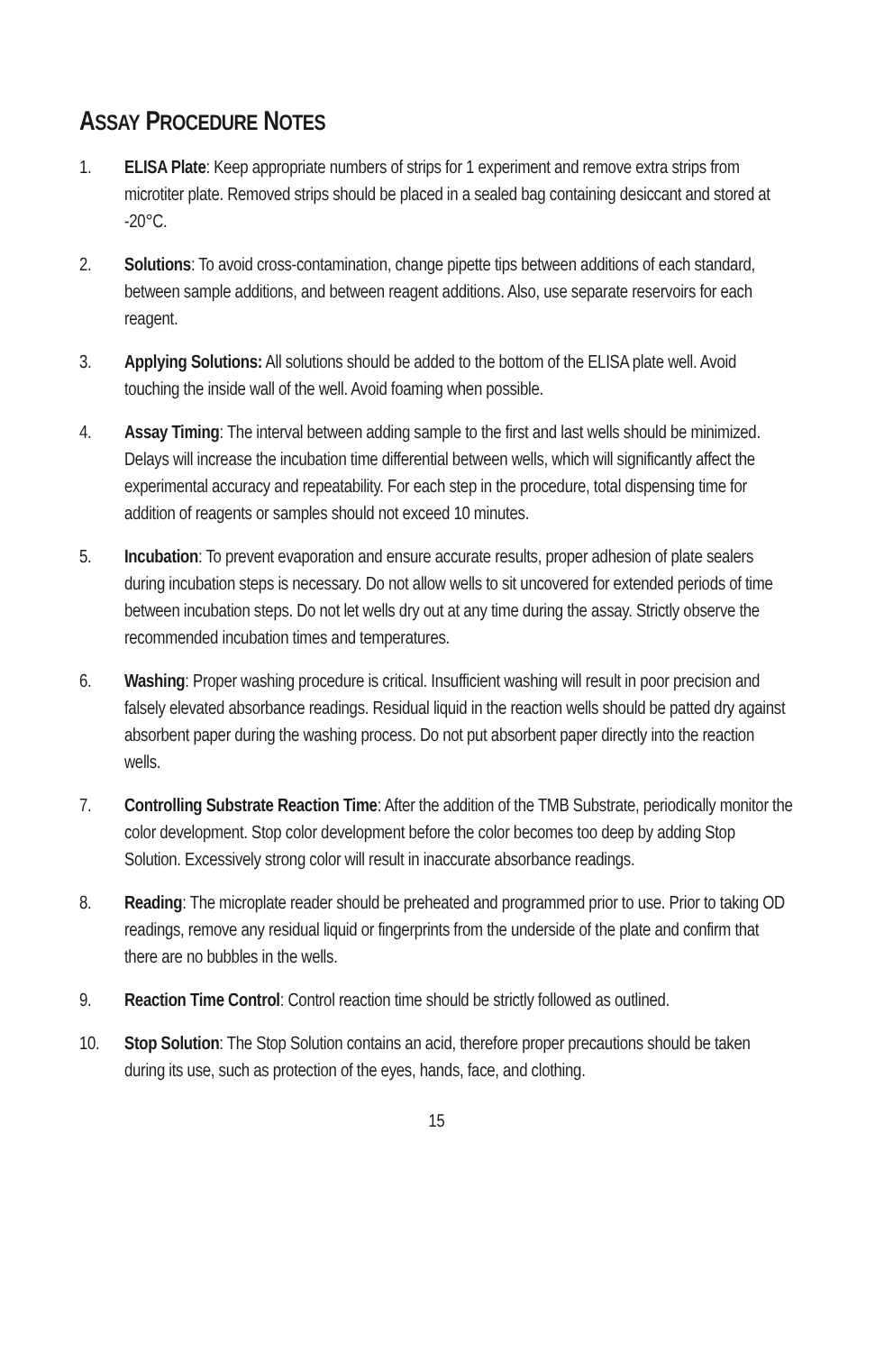ASSAY PROCEDURE NOTES
1. ELISA Plate: Keep appropriate numbers of strips for 1 experiment and remove extra strips from microtiter plate. Removed strips should be placed in a sealed bag containing desiccant and stored at -20°C.
2. Solutions: To avoid cross-contamination, change pipette tips between additions of each standard, between sample additions, and between reagent additions. Also, use separate reservoirs for each reagent.
3. Applying Solutions: All solutions should be added to the bottom of the ELISA plate well. Avoid touching the inside wall of the well. Avoid foaming when possible.
4. Assay Timing: The interval between adding sample to the first and last wells should be minimized. Delays will increase the incubation time differential between wells, which will significantly affect the experimental accuracy and repeatability. For each step in the procedure, total dispensing time for addition of reagents or samples should not exceed 10 minutes.
5. Incubation: To prevent evaporation and ensure accurate results, proper adhesion of plate sealers during incubation steps is necessary. Do not allow wells to sit uncovered for extended periods of time between incubation steps. Do not let wells dry out at any time during the assay. Strictly observe the recommended incubation times and temperatures.
6. Washing: Proper washing procedure is critical. Insufficient washing will result in poor precision and falsely elevated absorbance readings. Residual liquid in the reaction wells should be patted dry against absorbent paper during the washing process. Do not put absorbent paper directly into the reaction wells.
7. Controlling Substrate Reaction Time: After the addition of the TMB Substrate, periodically monitor the color development. Stop color development before the color becomes too deep by adding Stop Solution. Excessively strong color will result in inaccurate absorbance readings.
8. Reading: The microplate reader should be preheated and programmed prior to use. Prior to taking OD readings, remove any residual liquid or fingerprints from the underside of the plate and confirm that there are no bubbles in the wells.
9. Reaction Time Control: Control reaction time should be strictly followed as outlined.
10. Stop Solution: The Stop Solution contains an acid, therefore proper precautions should be taken during its use, such as protection of the eyes, hands, face, and clothing.
15